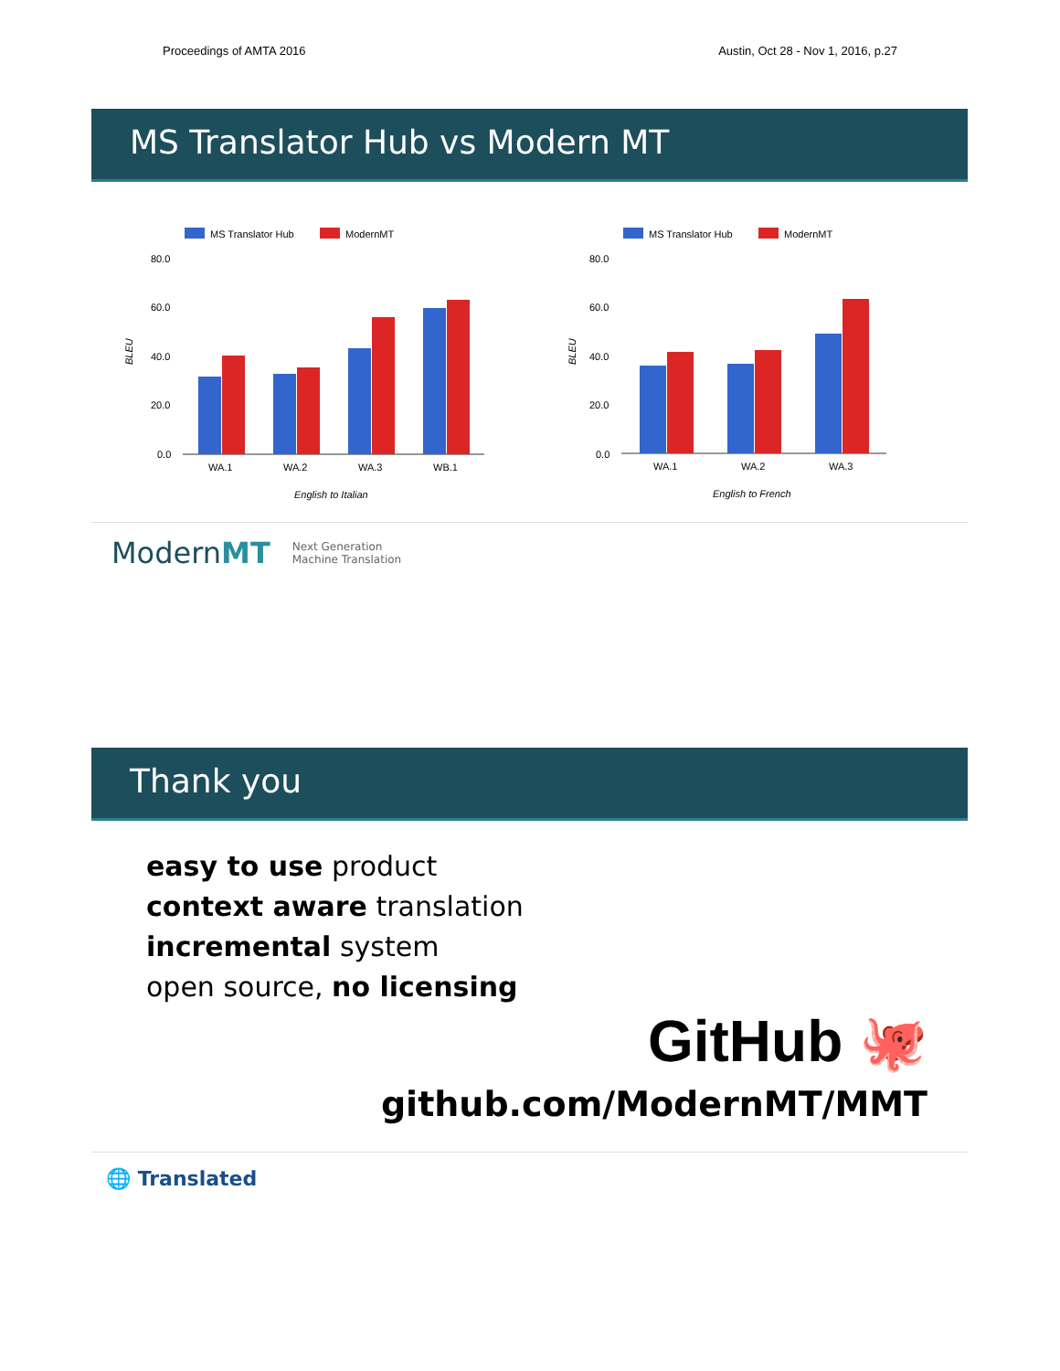Proceedings of AMTA 2016 Austin, Oct 28 - Nov 1, 2016, p.27
MS Translator Hub vs Modern MT
MS Translator Hub
ModernMT
80.0
60.0
40.0
20.0
0.0
BLEU
WA.1
WA.2
WA.3
WB.1
English to Italian
MS Translator Hub
ModernMT
80.0
60.0
40.0
20.0
0.0
BLEU
WA.1
WA.2
WA.3
English to French
ModernMT Next Generation
Machine Translation
Thank you
easy to use product
context aware translation
incremental system
open source, no licensing
GitHub 🐙
github.com/ModernMT/MMT
🌐 Translated